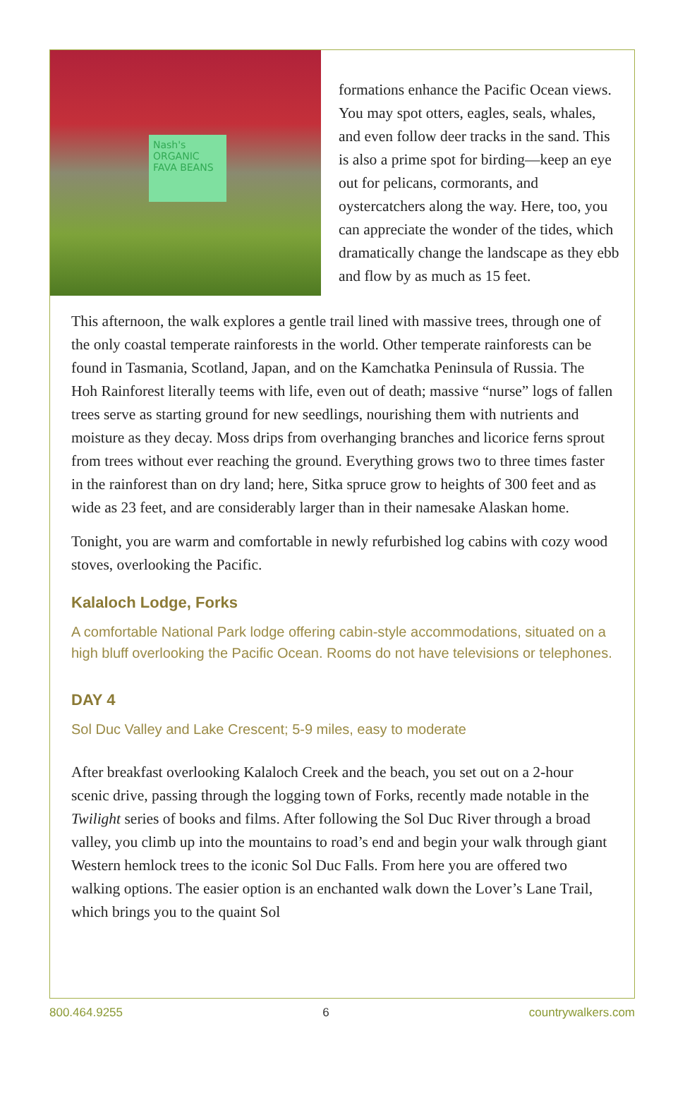Nash's ORGANIC FAVA BEANS
formations enhance the Pacific Ocean views. You may spot otters, eagles, seals, whales, and even follow deer tracks in the sand. This is also a prime spot for birding—keep an eye out for pelicans, cormorants, and oystercatchers along the way. Here, too, you can appreciate the wonder of the tides, which dramatically change the landscape as they ebb and flow by as much as 15 feet.
This afternoon, the walk explores a gentle trail lined with massive trees, through one of the only coastal temperate rainforests in the world. Other temperate rainforests can be found in Tasmania, Scotland, Japan, and on the Kamchatka Peninsula of Russia. The Hoh Rainforest literally teems with life, even out of death; massive “nurse” logs of fallen trees serve as starting ground for new seedlings, nourishing them with nutrients and moisture as they decay. Moss drips from overhanging branches and licorice ferns sprout from trees without ever reaching the ground. Everything grows two to three times faster in the rainforest than on dry land; here, Sitka spruce grow to heights of 300 feet and as wide as 23 feet, and are considerably larger than in their namesake Alaskan home.
Tonight, you are warm and comfortable in newly refurbished log cabins with cozy wood stoves, overlooking the Pacific.
Kalaloch Lodge, Forks
A comfortable National Park lodge offering cabin-style accommodations, situated on a high bluff overlooking the Pacific Ocean. Rooms do not have televisions or telephones.
DAY 4
Sol Duc Valley and Lake Crescent; 5-9 miles, easy to moderate
After breakfast overlooking Kalaloch Creek and the beach, you set out on a 2-hour scenic drive, passing through the logging town of Forks, recently made notable in the Twilight series of books and films. After following the Sol Duc River through a broad valley, you climb up into the mountains to road’s end and begin your walk through giant Western hemlock trees to the iconic Sol Duc Falls. From here you are offered two walking options. The easier option is an enchanted walk down the Lover’s Lane Trail, which brings you to the quaint Sol
800.464.9255 6 countrywalkers.com